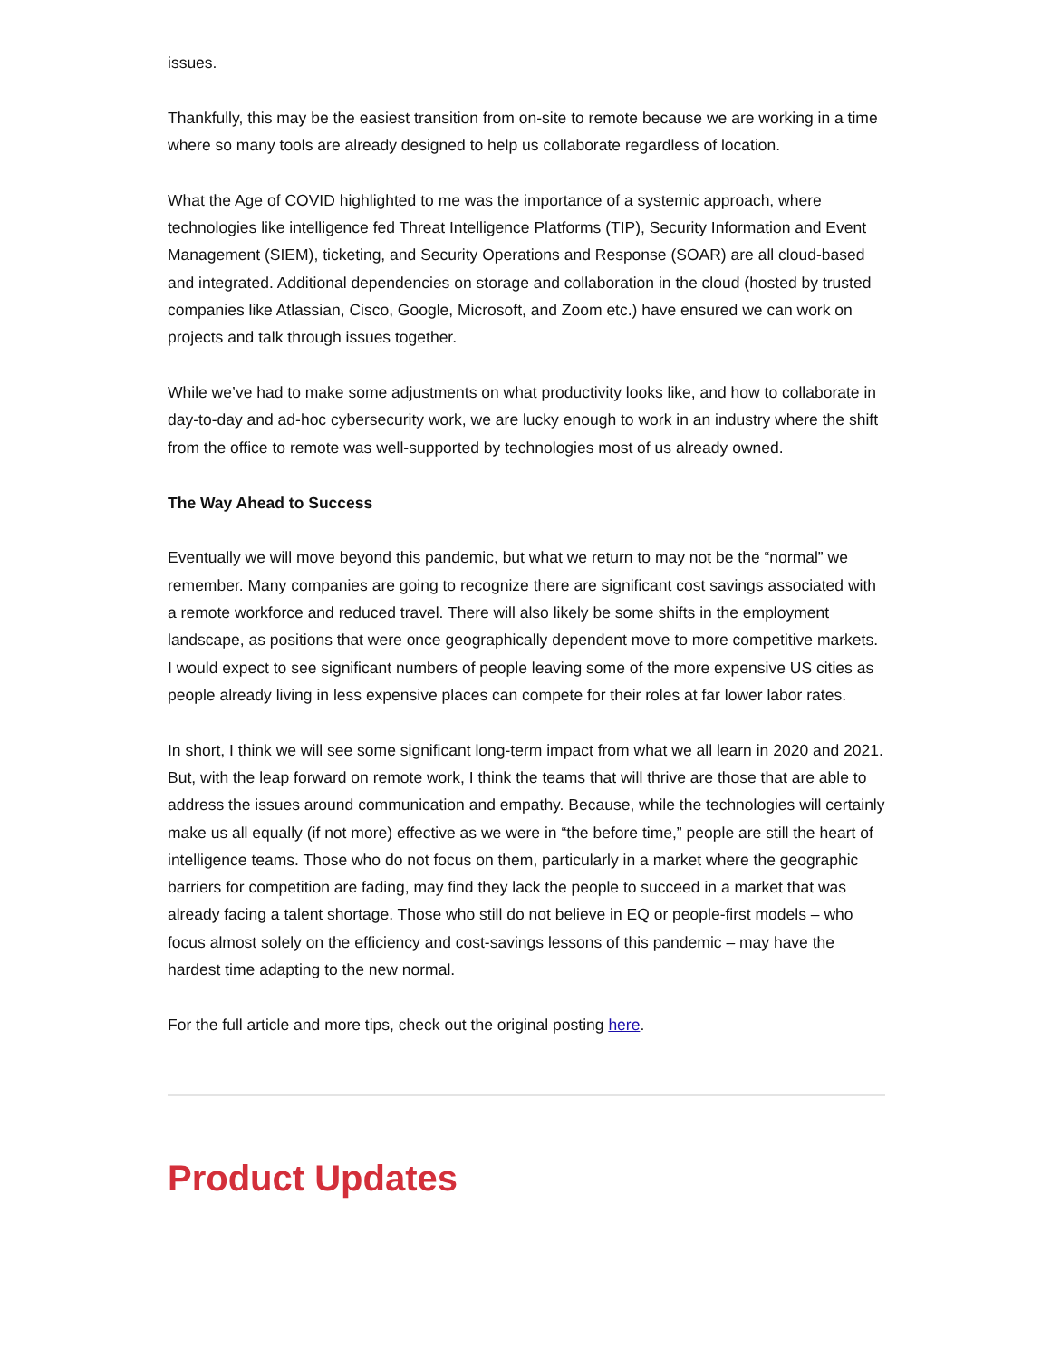issues.
Thankfully, this may be the easiest transition from on-site to remote because we are working in a time where so many tools are already designed to help us collaborate regardless of location.
What the Age of COVID highlighted to me was the importance of a systemic approach, where technologies like intelligence fed Threat Intelligence Platforms (TIP), Security Information and Event Management (SIEM), ticketing, and Security Operations and Response (SOAR) are all cloud-based and integrated. Additional dependencies on storage and collaboration in the cloud (hosted by trusted companies like Atlassian, Cisco, Google, Microsoft, and Zoom etc.) have ensured we can work on projects and talk through issues together.
While we’ve had to make some adjustments on what productivity looks like, and how to collaborate in day-to-day and ad-hoc cybersecurity work, we are lucky enough to work in an industry where the shift from the office to remote was well-supported by technologies most of us already owned.
The Way Ahead to Success
Eventually we will move beyond this pandemic, but what we return to may not be the “normal” we remember. Many companies are going to recognize there are significant cost savings associated with a remote workforce and reduced travel. There will also likely be some shifts in the employment landscape, as positions that were once geographically dependent move to more competitive markets. I would expect to see significant numbers of people leaving some of the more expensive US cities as people already living in less expensive places can compete for their roles at far lower labor rates.
In short, I think we will see some significant long-term impact from what we all learn in 2020 and 2021. But, with the leap forward on remote work, I think the teams that will thrive are those that are able to address the issues around communication and empathy. Because, while the technologies will certainly make us all equally (if not more) effective as we were in “the before time,” people are still the heart of intelligence teams. Those who do not focus on them, particularly in a market where the geographic barriers for competition are fading, may find they lack the people to succeed in a market that was already facing a talent shortage. Those who still do not believe in EQ or people-first models – who focus almost solely on the efficiency and cost-savings lessons of this pandemic – may have the hardest time adapting to the new normal.
For the full article and more tips, check out the original posting here.
Product Updates